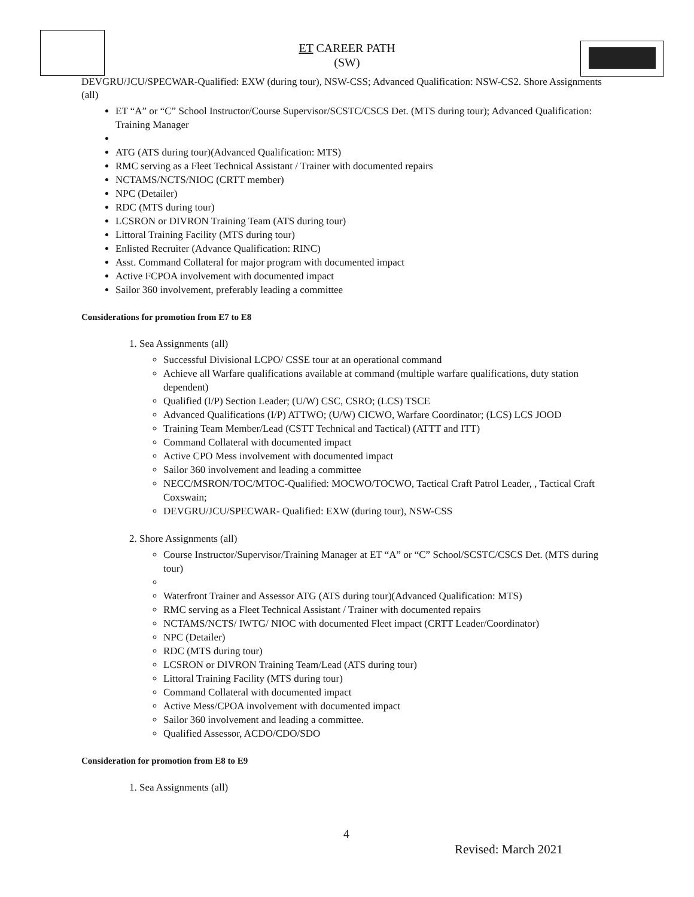ET CAREER PATH
(SW)
DEVGRU/JCU/SPECWAR-Qualified: EXW (during tour), NSW-CSS; Advanced Qualification: NSW-CS2. Shore Assignments (all)
ET “A” or “C” School Instructor/Course Supervisor/SCSTC/CSCS Det. (MTS during tour); Advanced Qualification: Training Manager
ATG (ATS during tour)(Advanced Qualification: MTS)
RMC serving as a Fleet Technical Assistant / Trainer with documented repairs
NCTAMS/NCTS/NIOC (CRTT member)
NPC (Detailer)
RDC (MTS during tour)
LCSRON or DIVRON Training Team (ATS during tour)
Littoral Training Facility (MTS during tour)
Enlisted Recruiter (Advance Qualification: RINC)
Asst. Command Collateral for major program with documented impact
Active FCPOA involvement with documented impact
Sailor 360 involvement, preferably leading a committee
Considerations for promotion from E7 to E8
1. Sea Assignments (all)
Successful Divisional LCPO/ CSSE tour at an operational command
Achieve all Warfare qualifications available at command (multiple warfare qualifications, duty station dependent)
Qualified (I/P) Section Leader; (U/W) CSC, CSRO; (LCS) TSCE
Advanced Qualifications (I/P) ATTWO; (U/W) CICWO, Warfare Coordinator; (LCS) LCS JOOD
Training Team Member/Lead (CSTT Technical and Tactical) (ATTT and ITT)
Command Collateral with documented impact
Active CPO Mess involvement with documented impact
Sailor 360 involvement and leading a committee
NECC/MSRON/TOC/MTOC-Qualified: MOCWO/TOCWO, Tactical Craft Patrol Leader, , Tactical Craft Coxswain;
DEVGRU/JCU/SPECWAR- Qualified: EXW (during tour), NSW-CSS
2. Shore Assignments (all)
Course Instructor/Supervisor/Training Manager at ET “A” or “C” School/SCSTC/CSCS Det. (MTS during tour)
Waterfront Trainer and Assessor ATG (ATS during tour)(Advanced Qualification: MTS)
RMC serving as a Fleet Technical Assistant / Trainer with documented repairs
NCTAMS/NCTS/ IWTG/ NIOC with documented Fleet impact (CRTT Leader/Coordinator)
NPC (Detailer)
RDC (MTS during tour)
LCSRON or DIVRON Training Team/Lead (ATS during tour)
Littoral Training Facility (MTS during tour)
Command Collateral with documented impact
Active Mess/CPOA involvement with documented impact
Sailor 360 involvement and leading a committee.
Qualified Assessor, ACDO/CDO/SDO
Consideration for promotion from E8 to E9
1. Sea Assignments (all)
4
Revised: March 2021